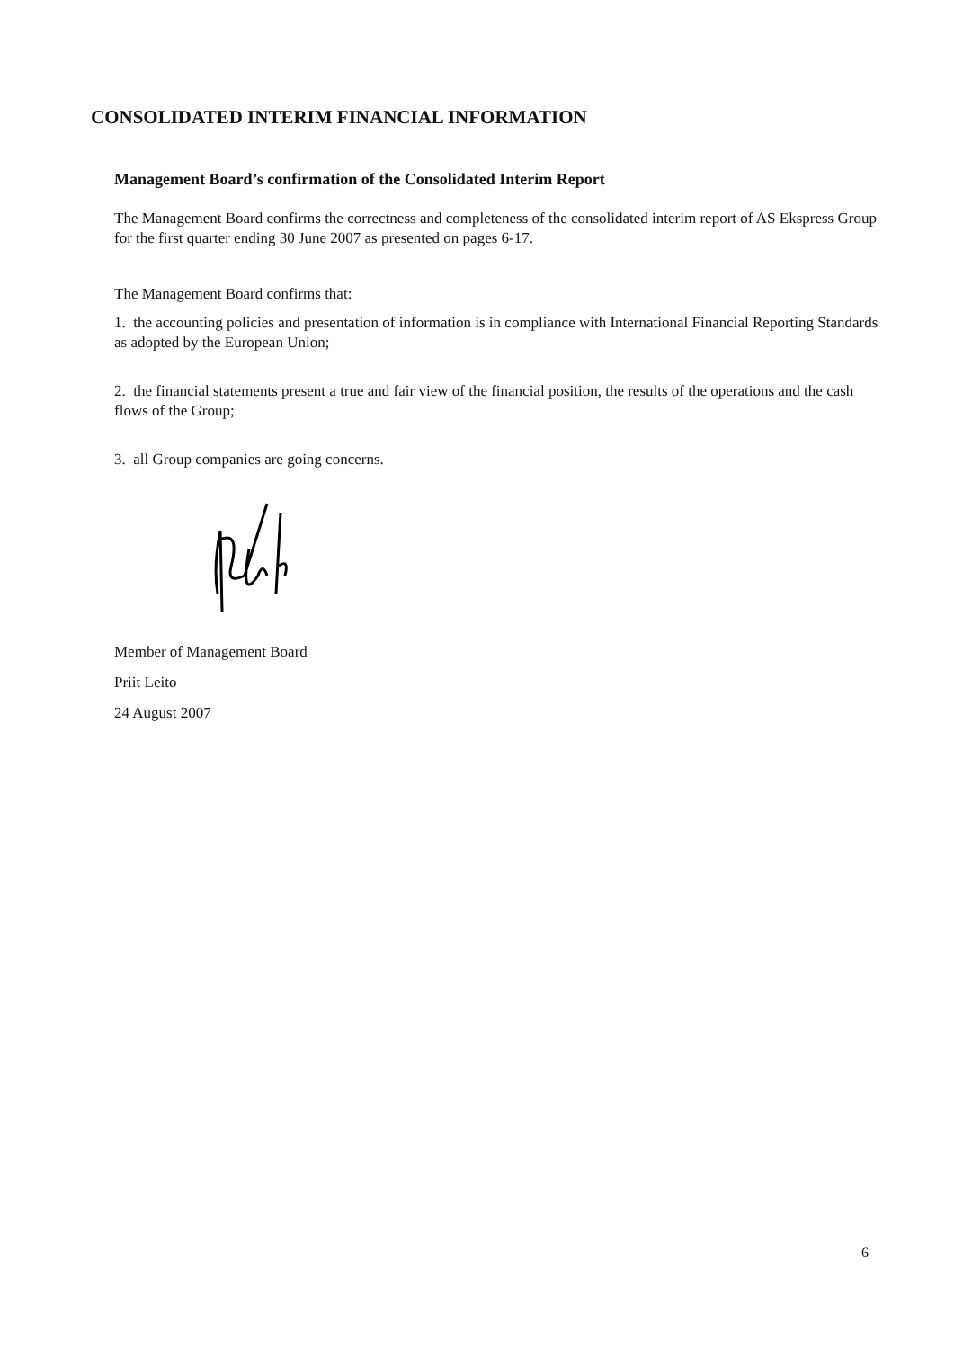CONSOLIDATED INTERIM FINANCIAL INFORMATION
Management Board’s confirmation of the Consolidated Interim Report
The Management Board confirms the correctness and completeness of the consolidated interim report of AS Ekspress Group for the first quarter ending 30 June 2007 as presented on pages 6-17.
The Management Board confirms that:
1. the accounting policies and presentation of information is in compliance with International Financial Reporting Standards as adopted by the European Union;
2. the financial statements present a true and fair view of the financial position, the results of the operations and the cash flows of the Group;
3. all Group companies are going concerns.
Member of Management Board
Priit Leito
24 August 2007
6